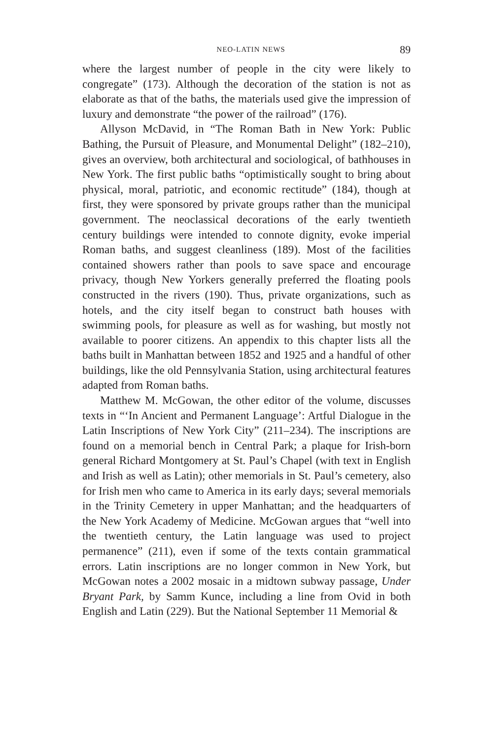NEO-LATIN NEWS 89
where the largest number of people in the city were likely to congregate” (173). Although the decoration of the station is not as elaborate as that of the baths, the materials used give the impression of luxury and demonstrate “the power of the railroad” (176).
Allyson McDavid, in “The Roman Bath in New York: Public Bathing, the Pursuit of Pleasure, and Monumental Delight” (182–210), gives an overview, both architectural and sociological, of bathhouses in New York. The first public baths “optimistically sought to bring about physical, moral, patriotic, and economic rectitude” (184), though at first, they were sponsored by private groups rather than the municipal government. The neoclassical decorations of the early twentieth century buildings were intended to connote dignity, evoke imperial Roman baths, and suggest cleanliness (189). Most of the facilities contained showers rather than pools to save space and encourage privacy, though New Yorkers generally preferred the floating pools constructed in the rivers (190). Thus, private organizations, such as hotels, and the city itself began to construct bath houses with swimming pools, for pleasure as well as for washing, but mostly not available to poorer citizens. An appendix to this chapter lists all the baths built in Manhattan between 1852 and 1925 and a handful of other buildings, like the old Pennsylvania Station, using architectural features adapted from Roman baths.
Matthew M. McGowan, the other editor of the volume, discusses texts in “‘In Ancient and Permanent Language’: Artful Dialogue in the Latin Inscriptions of New York City” (211–234). The inscriptions are found on a memorial bench in Central Park; a plaque for Irish-born general Richard Montgomery at St. Paul’s Chapel (with text in English and Irish as well as Latin); other memorials in St. Paul’s cemetery, also for Irish men who came to America in its early days; several memorials in the Trinity Cemetery in upper Manhattan; and the headquarters of the New York Academy of Medicine. McGowan argues that “well into the twentieth century, the Latin language was used to project permanence” (211), even if some of the texts contain grammatical errors. Latin inscriptions are no longer common in New York, but McGowan notes a 2002 mosaic in a midtown subway passage, Under Bryant Park, by Samm Kunce, including a line from Ovid in both English and Latin (229). But the National September 11 Memorial &